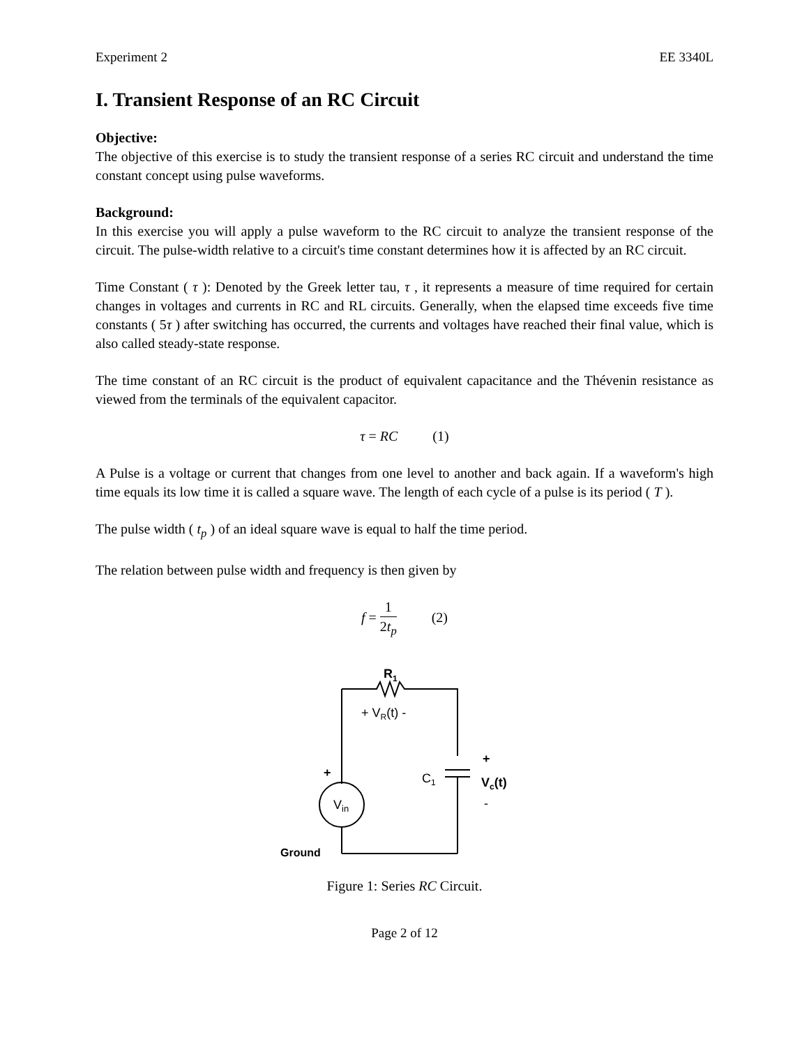Experiment 2 EE 3340L
I. Transient Response of an RC Circuit
Objective:
The objective of this exercise is to study the transient response of a series RC circuit and understand the time constant concept using pulse waveforms.
Background:
In this exercise you will apply a pulse waveform to the RC circuit to analyze the transient response of the circuit. The pulse-width relative to a circuit's time constant determines how it is affected by an RC circuit.
Time Constant ( τ ): Denoted by the Greek letter tau, τ , it represents a measure of time required for certain changes in voltages and currents in RC and RL circuits. Generally, when the elapsed time exceeds five time constants ( 5τ ) after switching has occurred, the currents and voltages have reached their final value, which is also called steady-state response.
The time constant of an RC circuit is the product of equivalent capacitance and the Thévenin resistance as viewed from the terminals of the equivalent capacitor.
τ = RC (1)
A Pulse is a voltage or current that changes from one level to another and back again. If a waveform's high time equals its low time it is called a square wave. The length of each cycle of a pulse is its period ( T ).
The pulse width ( t<sub>p</sub> ) of an ideal square wave is equal to half the time period.
The relation between pulse width and frequency is then given by
f = 1 2t<sub>p</sub> (2)
R1
+ VR(t) -
Vin
+
C1
+
Vc(t)
-
Ground
Figure 1: Series RC Circuit.
Page 2 of 12